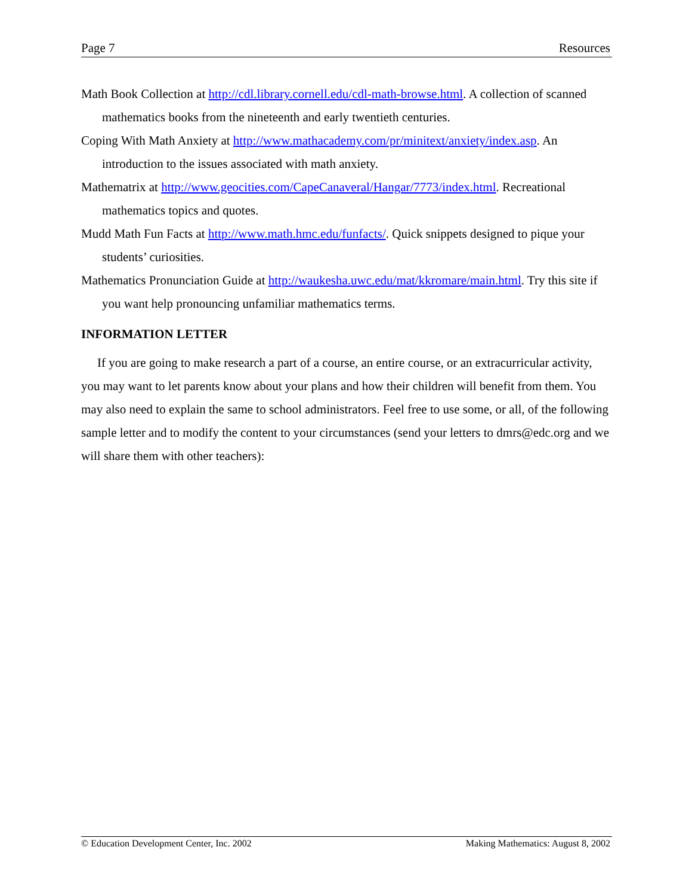Page 7 Resources
Math Book Collection at http://cdl.library.cornell.edu/cdl-math-browse.html. A collection of scanned mathematics books from the nineteenth and early twentieth centuries.
Coping With Math Anxiety at http://www.mathacademy.com/pr/minitext/anxiety/index.asp. An introduction to the issues associated with math anxiety.
Mathematrix at http://www.geocities.com/CapeCanaveral/Hangar/7773/index.html. Recreational mathematics topics and quotes.
Mudd Math Fun Facts at http://www.math.hmc.edu/funfacts/. Quick snippets designed to pique your students’ curiosities.
Mathematics Pronunciation Guide at http://waukesha.uwc.edu/mat/kkromare/main.html. Try this site if you want help pronouncing unfamiliar mathematics terms.
INFORMATION LETTER
If you are going to make research a part of a course, an entire course, or an extracurricular activity, you may want to let parents know about your plans and how their children will benefit from them. You may also need to explain the same to school administrators. Feel free to use some, or all, of the following sample letter and to modify the content to your circumstances (send your letters to dmrs@edc.org and we will share them with other teachers):
© Education Development Center, Inc. 2002 Making Mathematics: August 8, 2002